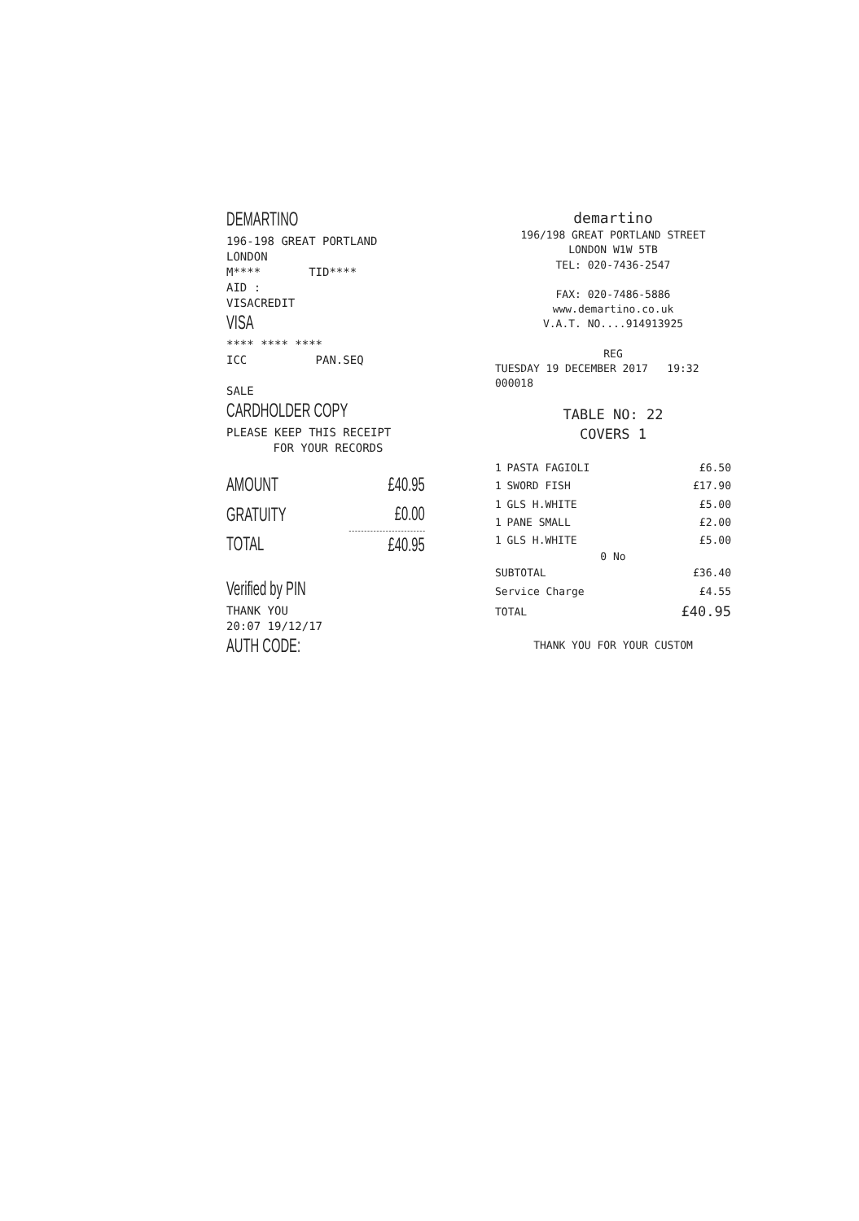DEMARTINO
196-198 GREAT PORTLAND
LONDON
M**** TID****
AID :
VISACREDIT
VISA
**** **** ****
ICC PAN.SEQ
SALE
CARDHOLDER COPY
PLEASE KEEP THIS RECEIPT
FOR YOUR RECORDS
| AMOUNT | £40.95 |
| GRATUITY | £0.00 |
| TOTAL | £40.95 |
Verified by PIN
THANK YOU
20:07 19/12/17
AUTH CODE:
demartino
196/198 GREAT PORTLAND STREET
LONDON W1W 5TB
TEL: 020-7436-2547
FAX: 020-7486-5886
www.demartino.co.uk
V.A.T. NO....914913925
REG
TUESDAY 19 DECEMBER 2017 19:32 000018
TABLE NO: 22
COVERS 1
| 1 | PASTA FAGIOLI | £6.50 |
| 1 | SWORD FISH | £17.90 |
| 1 | GLS H.WHITE | £5.00 |
| 1 | PANE SMALL | £2.00 |
| 1 | GLS H.WHITE | £5.00 |
0 No
| SUBTOTAL | £36.40 |
| Service Charge | £4.55 |
| TOTAL | £40.95 |
THANK YOU FOR YOUR CUSTOM